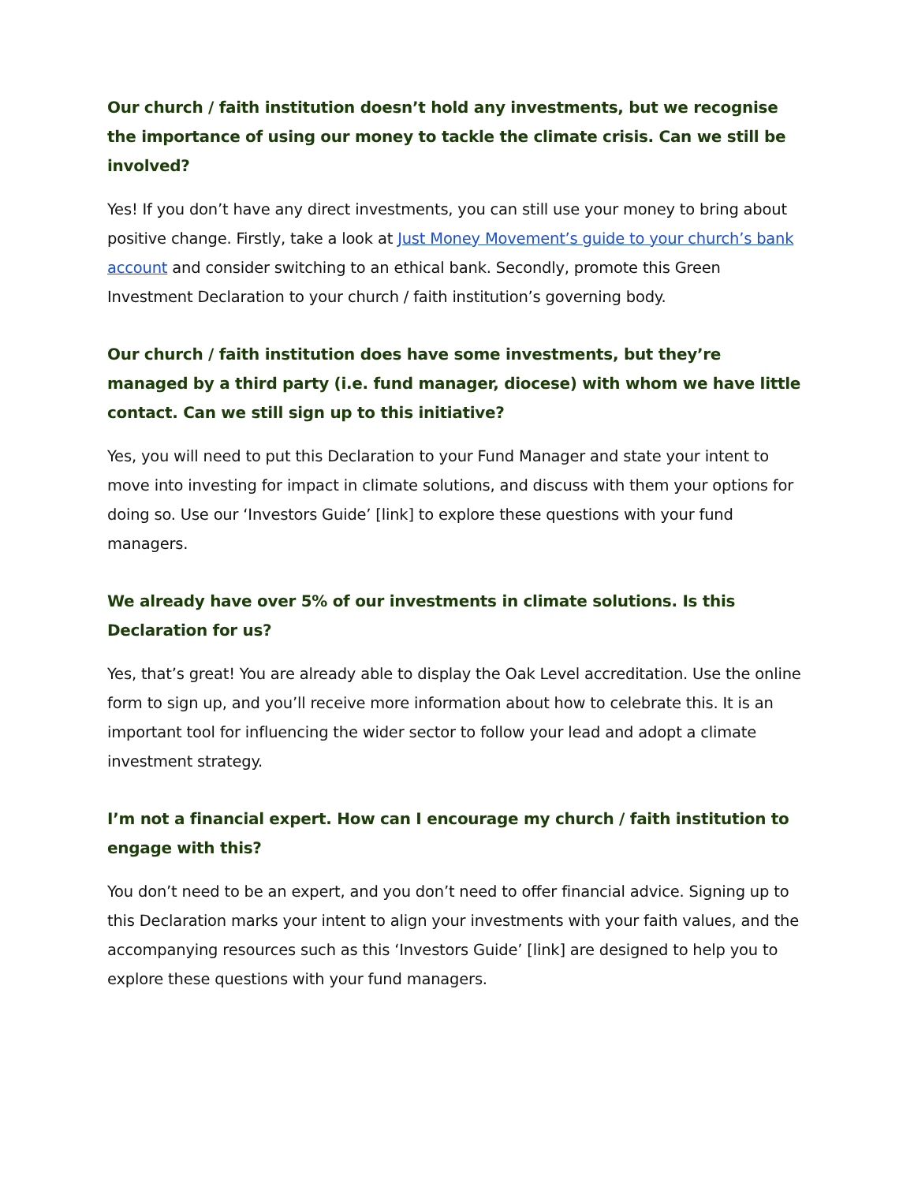Our church / faith institution doesn’t hold any investments, but we recognise the importance of using our money to tackle the climate crisis. Can we still be involved?
Yes! If you don’t have any direct investments, you can still use your money to bring about positive change. Firstly, take a look at Just Money Movement’s guide to your church’s bank account and consider switching to an ethical bank. Secondly, promote this Green Investment Declaration to your church / faith institution’s governing body.
Our church / faith institution does have some investments, but they’re managed by a third party (i.e. fund manager, diocese) with whom we have little contact. Can we still sign up to this initiative?
Yes, you will need to put this Declaration to your Fund Manager and state your intent to move into investing for impact in climate solutions, and discuss with them your options for doing so. Use our ‘Investors Guide’ [link] to explore these questions with your fund managers.
We already have over 5% of our investments in climate solutions. Is this Declaration for us?
Yes, that’s great! You are already able to display the Oak Level accreditation. Use the online form to sign up, and you’ll receive more information about how to celebrate this. It is an important tool for influencing the wider sector to follow your lead and adopt a climate investment strategy.
I’m not a financial expert. How can I encourage my church / faith institution to engage with this?
You don’t need to be an expert, and you don’t need to offer financial advice. Signing up to this Declaration marks your intent to align your investments with your faith values, and the accompanying resources such as this ‘Investors Guide’ [link] are designed to help you to explore these questions with your fund managers.